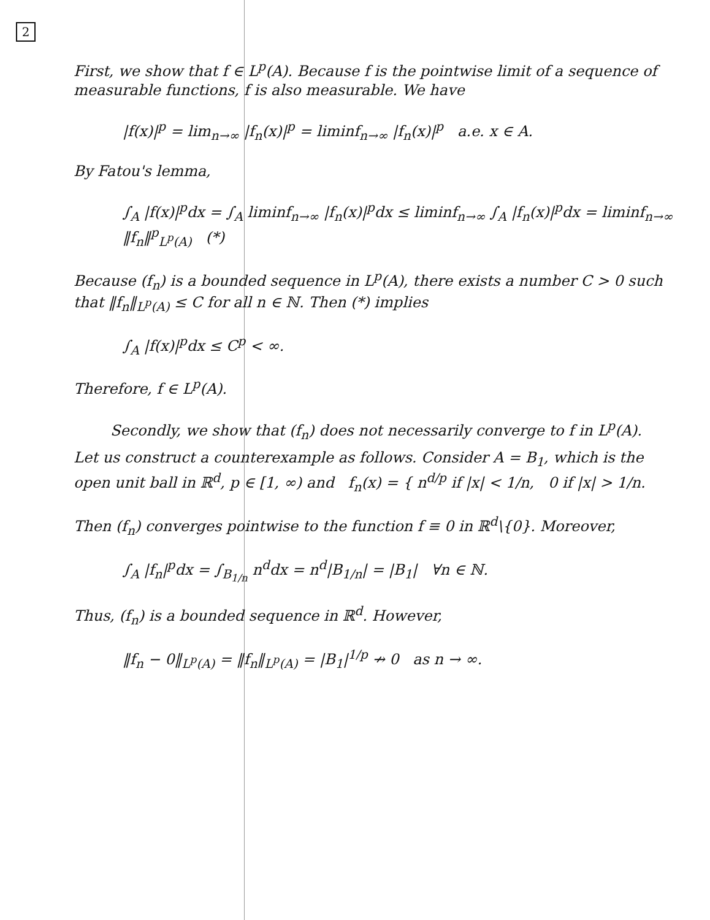2
First, we show that f ∈ L<sup>p</sup>(A). Because f is the pointwise limit of a sequence of measurable functions, f is also measurable. We have
|f(x)|<sup>p</sup> = lim<sub>n→∞</sub> |f<sub>n</sub>(x)|<sup>p</sup> = liminf<sub>n→∞</sub> |f<sub>n</sub>(x)|<sup>p</sup> a.e. x ∈ A.
By Fatou's lemma,
∫<sub>A</sub> |f(x)|<sup>p</sup>dx = ∫<sub>A</sub> liminf<sub>n→∞</sub> |f<sub>n</sub>(x)|<sup>p</sup>dx ≤ liminf<sub>n→∞</sub> ∫<sub>A</sub> |f<sub>n</sub>(x)|<sup>p</sup>dx = liminf<sub>n→∞</sub> ‖f<sub>n</sub>‖<sup>p</sup><sub>L<sup>p</sup>(A)</sub> (*)
Because (f<sub>n</sub>) is a bounded sequence in L<sup>p</sup>(A), there exists a number C > 0 such that ‖f<sub>n</sub>‖<sub>L<sup>p</sup>(A)</sub> ≤ C for all n ∈ ℕ. Then (*) implies
∫<sub>A</sub> |f(x)|<sup>p</sup>dx ≤ C<sup>p</sup> < ∞.
Therefore, f ∈ L<sup>p</sup>(A).
Secondly, we show that (f<sub>n</sub>) does not necessarily converge to f in L<sup>p</sup>(A).
Let us construct a counterexample as follows. Consider A = B<sub>1</sub>, which is the open unit ball in ℝ<sup>d</sup>, p ∈ [1, ∞) and f<sub>n</sub>(x) = { n<sup>d/p</sup> if |x| < 1/n, 0 if |x| > 1/n.
Then (f<sub>n</sub>) converges pointwise to the function f ≡ 0 in ℝ<sup>d</sup>\{0}. Moreover,
∫<sub>A</sub> |f<sub>n</sub>|<sup>p</sup>dx = ∫<sub>B<sub>1/n</sub></sub> n<sup>d</sup>dx = n<sup>d</sup>|B<sub>1/n</sub>| = |B<sub>1</sub>| ∀n ∈ ℕ.
Thus, (f<sub>n</sub>) is a bounded sequence in ℝ<sup>d</sup>. However,
‖f<sub>n</sub> − 0‖<sub>L<sup>p</sup>(A)</sub> = ‖f<sub>n</sub>‖<sub>L<sup>p</sup>(A)</sub> = |B<sub>1</sub>|<sup>1/p</sup> ↛ 0 as n → ∞.